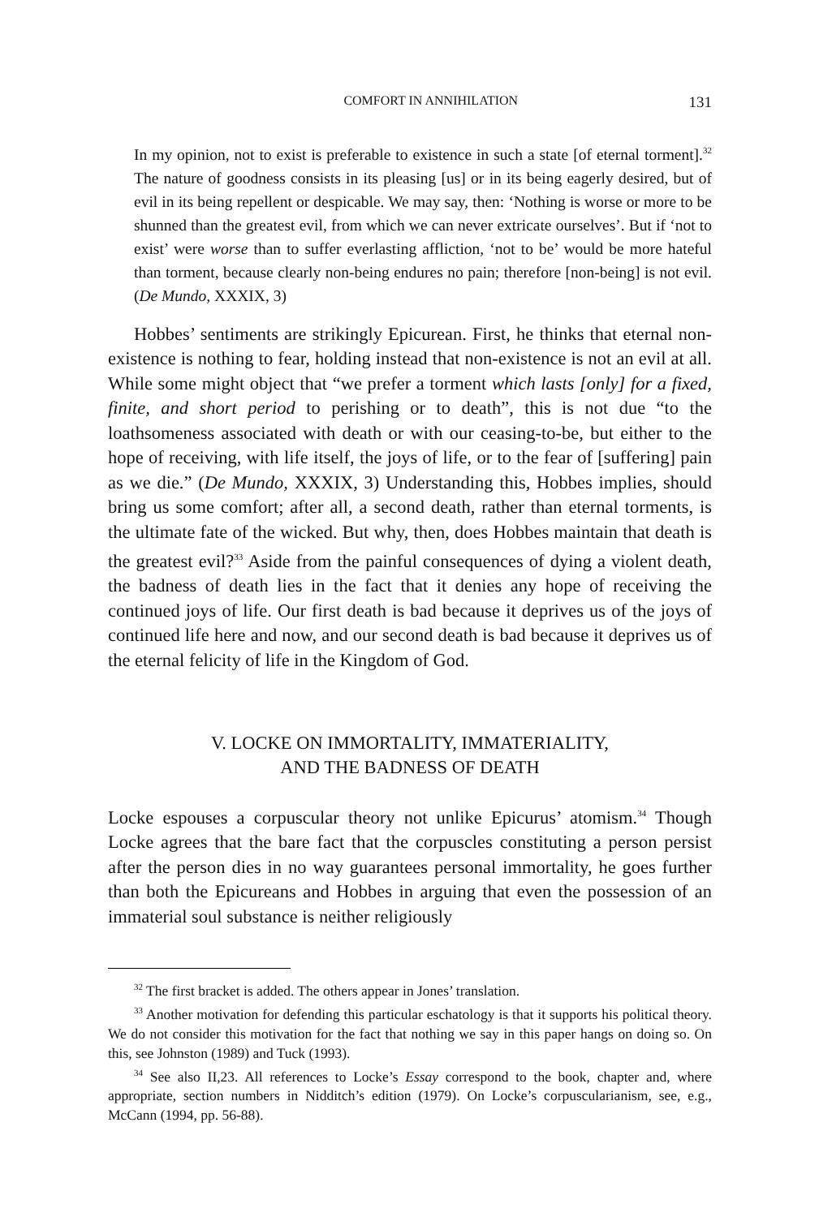COMFORT IN ANNIHILATION 131
In my opinion, not to exist is preferable to existence in such a state [of eternal torment].<sup>32</sup> The nature of goodness consists in its pleasing [us] or in its being eagerly desired, but of evil in its being repellent or despicable. We may say, then: ‘Nothing is worse or more to be shunned than the greatest evil, from which we can never extricate ourselves’. But if ‘not to exist’ were worse than to suffer everlasting affliction, ‘not to be’ would be more hateful than torment, because clearly non-being endures no pain; therefore [non-being] is not evil. (De Mundo, XXXIX, 3)
Hobbes’ sentiments are strikingly Epicurean. First, he thinks that eternal non-existence is nothing to fear, holding instead that non-existence is not an evil at all. While some might object that “we prefer a torment which lasts [only] for a fixed, finite, and short period to perishing or to death”, this is not due “to the loathsomeness associated with death or with our ceasing-to-be, but either to the hope of receiving, with life itself, the joys of life, or to the fear of [suffering] pain as we die.” (De Mundo, XXXIX, 3) Understanding this, Hobbes implies, should bring us some comfort; after all, a second death, rather than eternal torments, is the ultimate fate of the wicked. But why, then, does Hobbes maintain that death is the greatest evil?<sup>33</sup> Aside from the painful consequences of dying a violent death, the badness of death lies in the fact that it denies any hope of receiving the continued joys of life. Our first death is bad because it deprives us of the joys of continued life here and now, and our second death is bad because it deprives us of the eternal felicity of life in the Kingdom of God.
V. LOCKE ON IMMORTALITY, IMMATERIALITY,
AND THE BADNESS OF DEATH
Locke espouses a corpuscular theory not unlike Epicurus’ atomism.<sup>34</sup> Though Locke agrees that the bare fact that the corpuscles constituting a person persist after the person dies in no way guarantees personal immortality, he goes further than both the Epicureans and Hobbes in arguing that even the possession of an immaterial soul substance is neither religiously
<sup>32</sup> The first bracket is added. The others appear in Jones’ translation.
<sup>33</sup> Another motivation for defending this particular eschatology is that it supports his political theory. We do not consider this motivation for the fact that nothing we say in this paper hangs on doing so. On this, see Johnston (1989) and Tuck (1993).
<sup>34</sup> See also II,23. All references to Locke’s Essay correspond to the book, chapter and, where appropriate, section numbers in Nidditch’s edition (1979). On Locke’s corpuscularianism, see, e.g., McCann (1994, pp. 56-88).